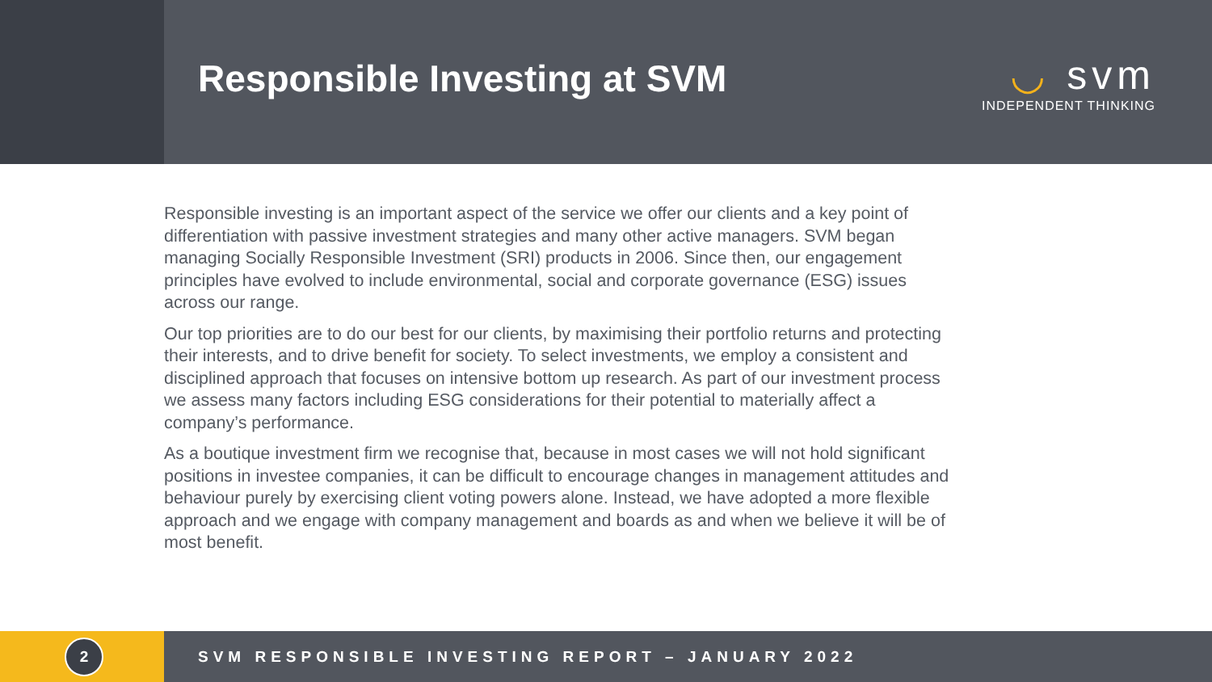Responsible Investing at SVM
◡ svm
INDEPENDENT THINKING
Responsible investing is an important aspect of the service we offer our clients and a key point of differentiation with passive investment strategies and many other active managers. SVM began managing Socially Responsible Investment (SRI) products in 2006. Since then, our engagement principles have evolved to include environmental, social and corporate governance (ESG) issues across our range.
Our top priorities are to do our best for our clients, by maximising their portfolio returns and protecting their interests, and to drive benefit for society. To select investments, we employ a consistent and disciplined approach that focuses on intensive bottom up research. As part of our investment process we assess many factors including ESG considerations for their potential to materially affect a company’s performance.
As a boutique investment firm we recognise that, because in most cases we will not hold significant positions in investee companies, it can be difficult to encourage changes in management attitudes and behaviour purely by exercising client voting powers alone. Instead, we have adopted a more flexible approach and we engage with company management and boards as and when we believe it will be of most benefit.
2
SVM RESPONSIBLE INVESTING REPORT – JANUARY 2022